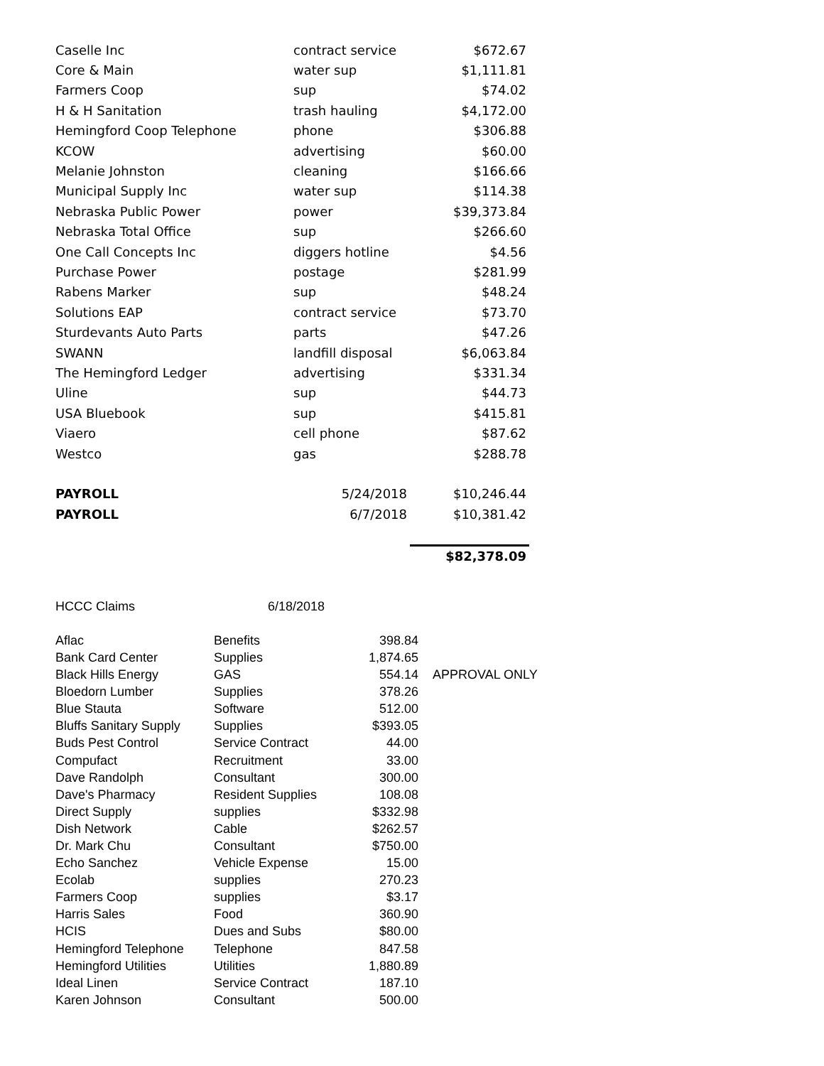| Caselle Inc | contract service | $672.67 |
| Core & Main | water sup | $1,111.81 |
| Farmers Coop | sup | $74.02 |
| H & H Sanitation | trash hauling | $4,172.00 |
| Hemingford Coop Telephone | phone | $306.88 |
| KCOW | advertising | $60.00 |
| Melanie Johnston | cleaning | $166.66 |
| Municipal Supply Inc | water sup | $114.38 |
| Nebraska Public Power | power | $39,373.84 |
| Nebraska Total Office | sup | $266.60 |
| One Call Concepts Inc | diggers hotline | $4.56 |
| Purchase Power | postage | $281.99 |
| Rabens Marker | sup | $48.24 |
| Solutions EAP | contract service | $73.70 |
| Sturdevants Auto Parts | parts | $47.26 |
| SWANN | landfill disposal | $6,063.84 |
| The Hemingford Ledger | advertising | $331.34 |
| Uline | sup | $44.73 |
| USA Bluebook | sup | $415.81 |
| Viaero | cell phone | $87.62 |
| Westco | gas | $288.78 |
| PAYROLL | 5/24/2018 | $10,246.44 |
| PAYROLL | 6/7/2018 | $10,381.42 |
| | | $82,378.09 |
| HCCC Claims | 6/18/2018 | | |
| Aflac | Benefits | 398.84 | |
| Bank Card Center | Supplies | 1,874.65 | |
| Black Hills Energy | GAS | 554.14 | APPROVAL ONLY |
| Bloedorn Lumber | Supplies | 378.26 | |
| Blue Stauta | Software | 512.00 | |
| Bluffs Sanitary Supply | Supplies | $393.05 | |
| Buds Pest Control | Service Contract | 44.00 | |
| Compufact | Recruitment | 33.00 | |
| Dave Randolph | Consultant | 300.00 | |
| Dave's Pharmacy | Resident Supplies | 108.08 | |
| Direct Supply | supplies | $332.98 | |
| Dish Network | Cable | $262.57 | |
| Dr. Mark Chu | Consultant | $750.00 | |
| Echo Sanchez | Vehicle Expense | 15.00 | |
| Ecolab | supplies | 270.23 | |
| Farmers Coop | supplies | $3.17 | |
| Harris Sales | Food | 360.90 | |
| HCIS | Dues and Subs | $80.00 | |
| Hemingford Telephone | Telephone | 847.58 | |
| Hemingford Utilities | Utilities | 1,880.89 | |
| Ideal Linen | Service Contract | 187.10 | |
| Karen Johnson | Consultant | 500.00 | |